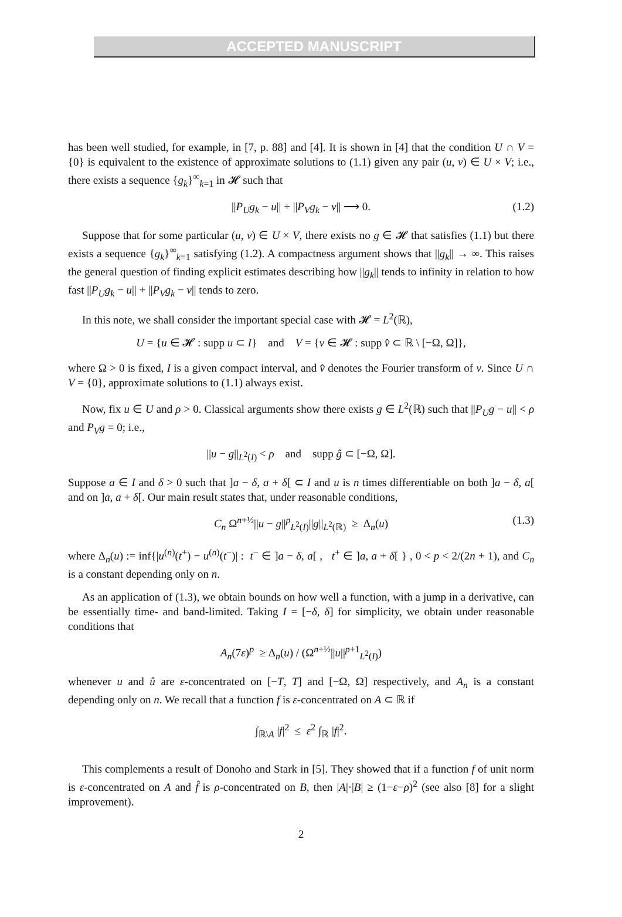ACCEPTED MANUSCRIPT
has been well studied, for example, in [7, p. 88] and [4]. It is shown in [4] that the condition U ∩ V = {0} is equivalent to the existence of approximate solutions to (1.1) given any pair (u, v) ∈ U × V; i.e., there exists a sequence {g<sub>k</sub>}<sup>∞</sup><sub>k=1</sub> in 𝓗 such that
||P<sub>U</sub>g<sub>k</sub> − u|| + ||P<sub>V</sub>g<sub>k</sub> − v|| ⟶ 0. (1.2)
Suppose that for some particular (u, v) ∈ U × V, there exists no g ∈ 𝓗 that satisfies (1.1) but there exists a sequence {g<sub>k</sub>}<sup>∞</sup><sub>k=1</sub> satisfying (1.2). A compactness argument shows that ||g<sub>k</sub>|| → ∞. This raises the general question of finding explicit estimates describing how ||g<sub>k</sub>|| tends to infinity in relation to how fast ||P<sub>U</sub>g<sub>k</sub> − u|| + ||P<sub>V</sub>g<sub>k</sub> − v|| tends to zero.
In this note, we shall consider the important special case with 𝓗 = L<sup>2</sup>(ℝ),
U = {u ∈ 𝓗 : supp u ⊂ I} and V = {v ∈ 𝓗 : supp v̂ ⊂ ℝ \ [−Ω, Ω]},
where Ω > 0 is fixed, I is a given compact interval, and v̂ denotes the Fourier transform of v. Since U ∩ V = {0}, approximate solutions to (1.1) always exist.
Now, fix u ∈ U and ρ > 0. Classical arguments show there exists g ∈ L<sup>2</sup>(ℝ) such that ||P<sub>U</sub>g − u|| < ρ and P<sub>V</sub>g = 0; i.e.,
||u − g||<sub>L<sup>2</sup>(I)</sub> < ρ and supp ĝ ⊂ [−Ω, Ω].
Suppose a ∈ I and δ > 0 such that ]a − δ, a + δ[ ⊂ I and u is n times differentiable on both ]a − δ, a[ and on ]a, a + δ[. Our main result states that, under reasonable conditions,
C<sub>n</sub> Ω<sup>n+½</sup>||u − g||<sup>p</sup><sub>L<sup>2</sup>(I)</sub>||g||<sub>L<sup>2</sup>(ℝ)</sub> ≥ Δ<sub>n</sub>(u) (1.3)
where Δ<sub>n</sub>(u) := inf{|u<sup>(n)</sup>(t<sup>+</sup>) − u<sup>(n)</sup>(t<sup>−</sup>)| : t<sup>−</sup> ∈ ]a − δ, a[ , t<sup>+</sup> ∈ ]a, a + δ[ } , 0 < p < 2/(2n + 1), and C<sub>n</sub> is a constant depending only on n.
As an application of (1.3), we obtain bounds on how well a function, with a jump in a derivative, can be essentially time- and band-limited. Taking I = [−δ, δ] for simplicity, we obtain under reasonable conditions that
A<sub>n</sub>(7ε)<sup>p</sup> ≥ Δ<sub>n</sub>(u) / (Ω<sup>n+½</sup>||u||<sup>p+1</sup><sub>L<sup>2</sup>(I)</sub>)
whenever u and û are ε-concentrated on [−T, T] and [−Ω, Ω] respectively, and A<sub>n</sub> is a constant depending only on n. We recall that a function f is ε-concentrated on A ⊂ ℝ if
∫<sub>ℝ\A</sub> |f|<sup>2</sup> ≤ ε<sup>2</sup> ∫<sub>ℝ</sub> |f|<sup>2</sup>.
This complements a result of Donoho and Stark in [5]. They showed that if a function f of unit norm is ε-concentrated on A and f̂ is ρ-concentrated on B, then |A|·|B| ≥ (1−ε−ρ)<sup>2</sup> (see also [8] for a slight improvement).
2